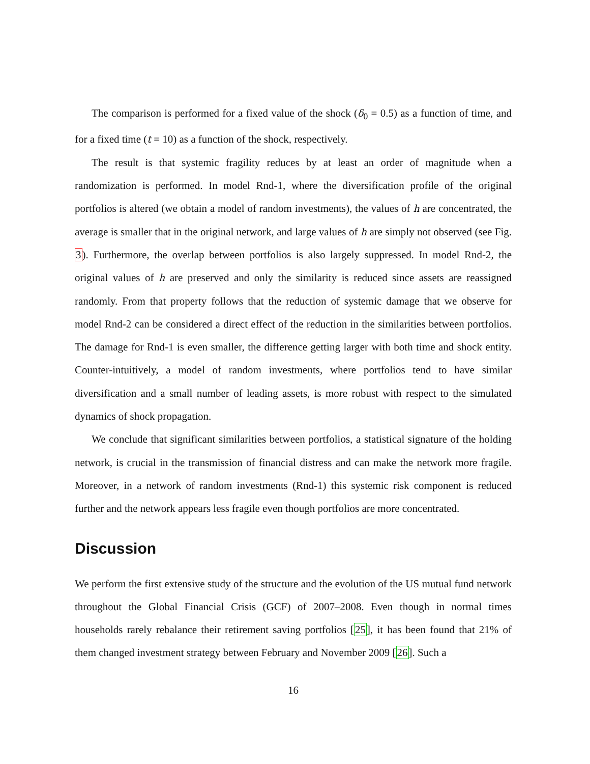The comparison is performed for a fixed value of the shock (δ<sub>0</sub> = 0.5) as a function of time, and for a fixed time (t = 10) as a function of the shock, respectively.
The result is that systemic fragility reduces by at least an order of magnitude when a randomization is performed. In model Rnd-1, where the diversification profile of the original portfolios is altered (we obtain a model of random investments), the values of h are concentrated, the average is smaller that in the original network, and large values of h are simply not observed (see Fig. 3). Furthermore, the overlap between portfolios is also largely suppressed. In model Rnd-2, the original values of h are preserved and only the similarity is reduced since assets are reassigned randomly. From that property follows that the reduction of systemic damage that we observe for model Rnd-2 can be considered a direct effect of the reduction in the similarities between portfolios. The damage for Rnd-1 is even smaller, the difference getting larger with both time and shock entity. Counter-intuitively, a model of random investments, where portfolios tend to have similar diversification and a small number of leading assets, is more robust with respect to the simulated dynamics of shock propagation.
We conclude that significant similarities between portfolios, a statistical signature of the holding network, is crucial in the transmission of financial distress and can make the network more fragile. Moreover, in a network of random investments (Rnd-1) this systemic risk component is reduced further and the network appears less fragile even though portfolios are more concentrated.
Discussion
We perform the first extensive study of the structure and the evolution of the US mutual fund network throughout the Global Financial Crisis (GCF) of 2007–2008. Even though in normal times households rarely rebalance their retirement saving portfolios [25], it has been found that 21% of them changed investment strategy between February and November 2009 [26]. Such a
16